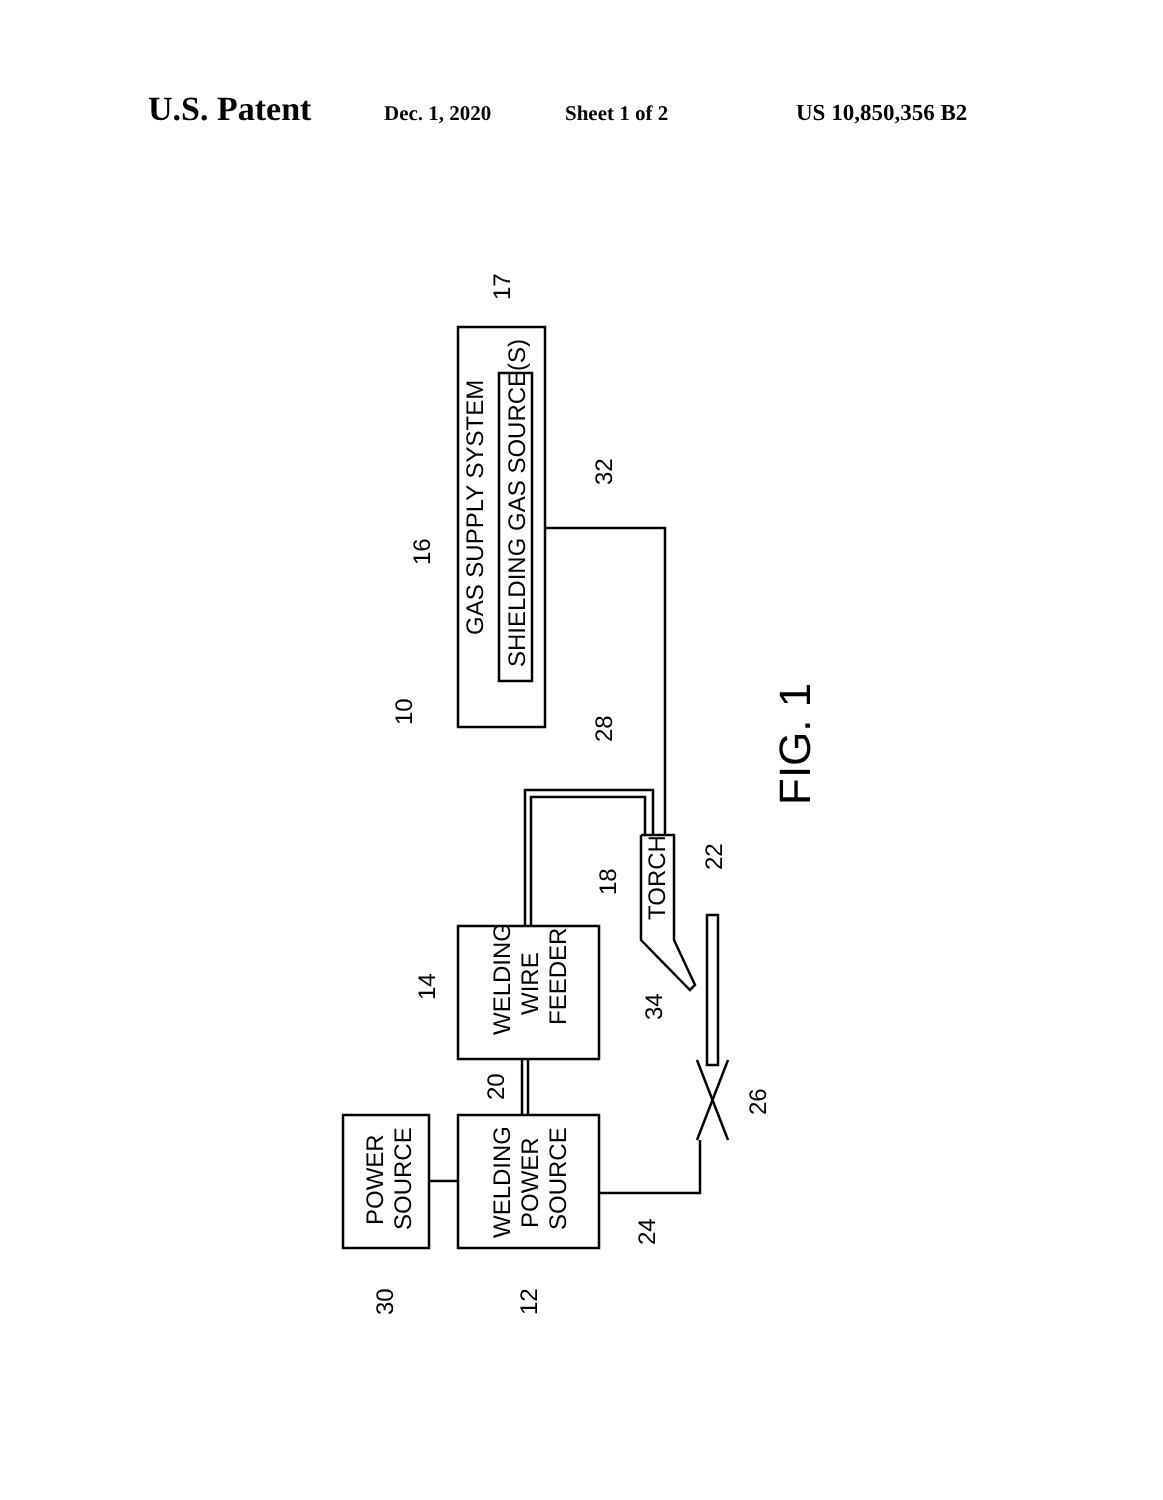U.S. Patent Dec. 1, 2020 Sheet 1 of 2 US 10,850,356 B2
GAS SUPPLY SYSTEM
SHIELDING GAS SOURCE(S)
WELDING
WIRE
FEEDER
WELDING
POWER
SOURCE
POWER
SOURCE
TORCH
FIG. 1
17
16
32
10
28
18
22
14
34
20
26
24
30
12